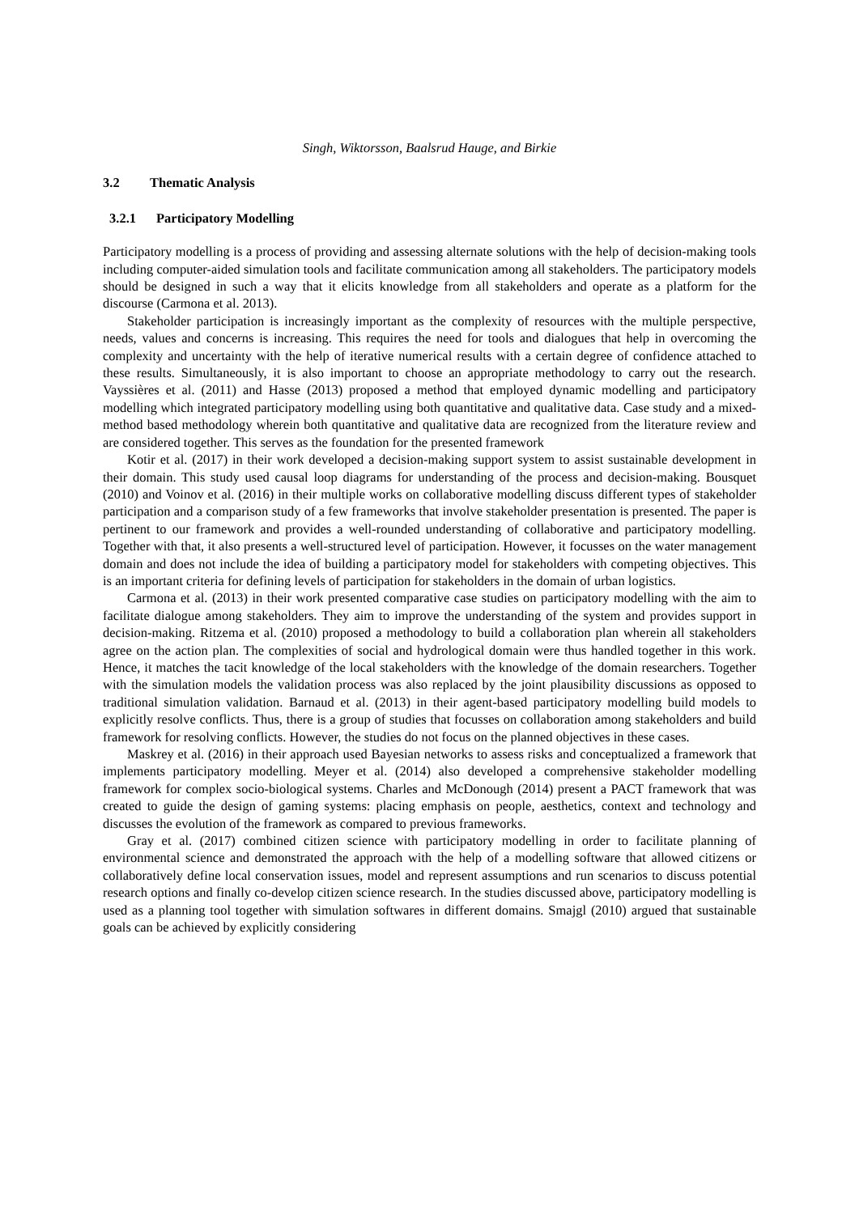Singh, Wiktorsson, Baalsrud Hauge, and Birkie
3.2 Thematic Analysis
3.2.1 Participatory Modelling
Participatory modelling is a process of providing and assessing alternate solutions with the help of decision-making tools including computer-aided simulation tools and facilitate communication among all stakeholders. The participatory models should be designed in such a way that it elicits knowledge from all stakeholders and operate as a platform for the discourse (Carmona et al. 2013).
Stakeholder participation is increasingly important as the complexity of resources with the multiple perspective, needs, values and concerns is increasing. This requires the need for tools and dialogues that help in overcoming the complexity and uncertainty with the help of iterative numerical results with a certain degree of confidence attached to these results. Simultaneously, it is also important to choose an appropriate methodology to carry out the research. Vayssières et al. (2011) and Hasse (2013) proposed a method that employed dynamic modelling and participatory modelling which integrated participatory modelling using both quantitative and qualitative data. Case study and a mixed-method based methodology wherein both quantitative and qualitative data are recognized from the literature review and are considered together. This serves as the foundation for the presented framework
Kotir et al. (2017) in their work developed a decision-making support system to assist sustainable development in their domain. This study used causal loop diagrams for understanding of the process and decision-making. Bousquet (2010) and Voinov et al. (2016) in their multiple works on collaborative modelling discuss different types of stakeholder participation and a comparison study of a few frameworks that involve stakeholder presentation is presented. The paper is pertinent to our framework and provides a well-rounded understanding of collaborative and participatory modelling. Together with that, it also presents a well-structured level of participation. However, it focusses on the water management domain and does not include the idea of building a participatory model for stakeholders with competing objectives. This is an important criteria for defining levels of participation for stakeholders in the domain of urban logistics.
Carmona et al. (2013) in their work presented comparative case studies on participatory modelling with the aim to facilitate dialogue among stakeholders. They aim to improve the understanding of the system and provides support in decision-making. Ritzema et al. (2010) proposed a methodology to build a collaboration plan wherein all stakeholders agree on the action plan. The complexities of social and hydrological domain were thus handled together in this work. Hence, it matches the tacit knowledge of the local stakeholders with the knowledge of the domain researchers. Together with the simulation models the validation process was also replaced by the joint plausibility discussions as opposed to traditional simulation validation. Barnaud et al. (2013) in their agent-based participatory modelling build models to explicitly resolve conflicts. Thus, there is a group of studies that focusses on collaboration among stakeholders and build framework for resolving conflicts. However, the studies do not focus on the planned objectives in these cases.
Maskrey et al. (2016) in their approach used Bayesian networks to assess risks and conceptualized a framework that implements participatory modelling. Meyer et al. (2014) also developed a comprehensive stakeholder modelling framework for complex socio-biological systems. Charles and McDonough (2014) present a PACT framework that was created to guide the design of gaming systems: placing emphasis on people, aesthetics, context and technology and discusses the evolution of the framework as compared to previous frameworks.
Gray et al. (2017) combined citizen science with participatory modelling in order to facilitate planning of environmental science and demonstrated the approach with the help of a modelling software that allowed citizens or collaboratively define local conservation issues, model and represent assumptions and run scenarios to discuss potential research options and finally co-develop citizen science research. In the studies discussed above, participatory modelling is used as a planning tool together with simulation softwares in different domains. Smajgl (2010) argued that sustainable goals can be achieved by explicitly considering